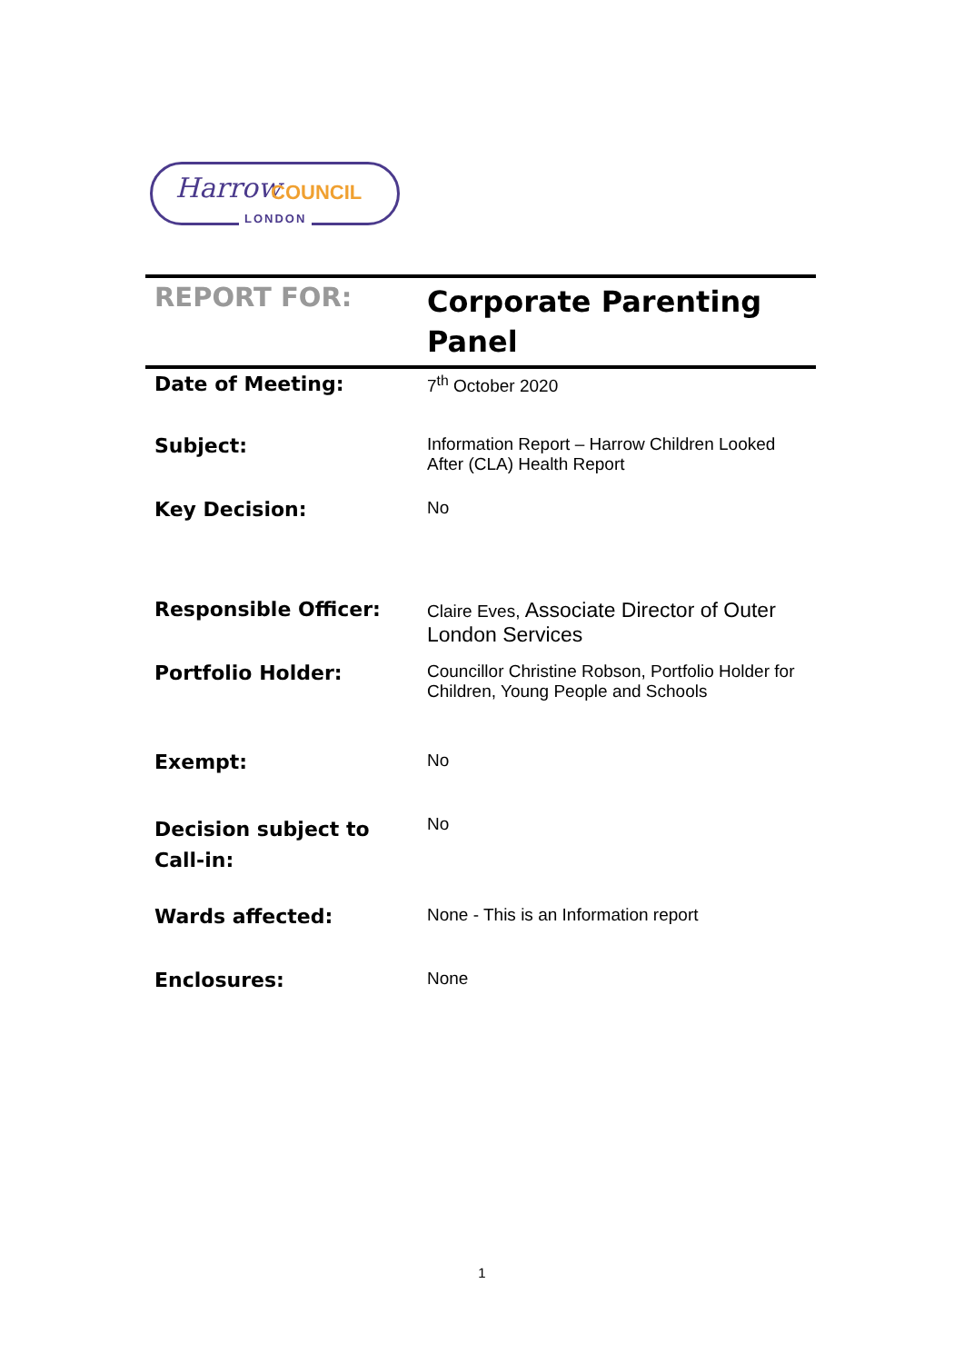Harrow COUNCIL
LONDON
| REPORT FOR: | Corporate Parenting Panel |
| Date of Meeting: | 7<sup>th</sup> October 2020 |
| Subject: | Information Report – Harrow Children Looked After (CLA) Health Report |
| Key Decision: | No |
| Responsible Officer: | Claire Eves, Associate Director of Outer London Services |
| Portfolio Holder: | Councillor Christine Robson, Portfolio Holder for Children, Young People and Schools |
| Exempt: | No |
| Decision subject to Call-in: | No |
| Wards affected: | None - This is an Information report |
| Enclosures: | None |
1